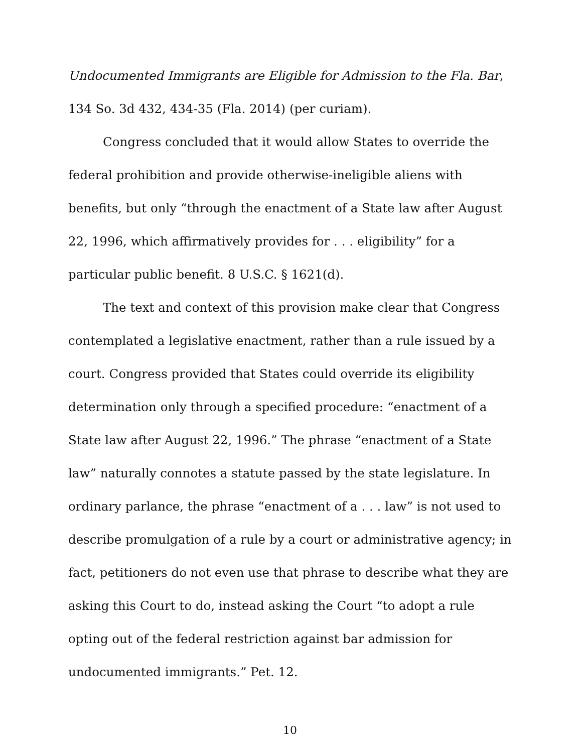Undocumented Immigrants are Eligible for Admission to the Fla. Bar, 134 So. 3d 432, 434-35 (Fla. 2014) (per curiam).
Congress concluded that it would allow States to override the federal prohibition and provide otherwise-ineligible aliens with benefits, but only “through the enactment of a State law after August 22, 1996, which affirmatively provides for . . . eligibility” for a particular public benefit. 8 U.S.C. § 1621(d).
The text and context of this provision make clear that Congress contemplated a legislative enactment, rather than a rule issued by a court. Congress provided that States could override its eligibility determination only through a specified procedure: “enactment of a State law after August 22, 1996.” The phrase “enactment of a State law” naturally connotes a statute passed by the state legislature. In ordinary parlance, the phrase “enactment of a . . . law” is not used to describe promulgation of a rule by a court or administrative agency; in fact, petitioners do not even use that phrase to describe what they are asking this Court to do, instead asking the Court “to adopt a rule opting out of the federal restriction against bar admission for undocumented immigrants.” Pet. 12.
10